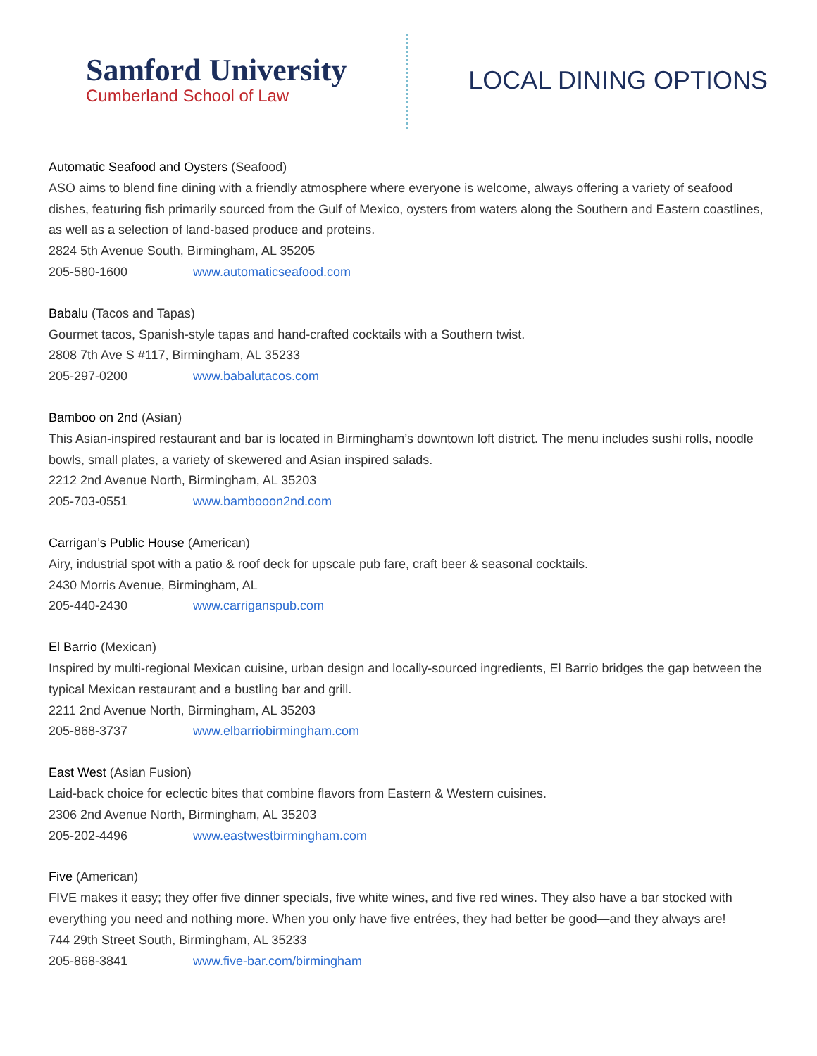Samford University
Cumberland School of Law
LOCAL DINING OPTIONS
Automatic Seafood and Oysters (Seafood)
ASO aims to blend fine dining with a friendly atmosphere where everyone is welcome, always offering a variety of seafood dishes, featuring fish primarily sourced from the Gulf of Mexico, oysters from waters along the Southern and Eastern coastlines, as well as a selection of land-based produce and proteins.
2824 5th Avenue South, Birmingham, AL 35205
205-580-1600 www.automaticseafood.com
Babalu (Tacos and Tapas)
Gourmet tacos, Spanish-style tapas and hand-crafted cocktails with a Southern twist.
2808 7th Ave S #117, Birmingham, AL 35233
205-297-0200 www.babalutacos.com
Bamboo on 2nd (Asian)
This Asian-inspired restaurant and bar is located in Birmingham’s downtown loft district. The menu includes sushi rolls, noodle bowls, small plates, a variety of skewered and Asian inspired salads.
2212 2nd Avenue North, Birmingham, AL 35203
205-703-0551 www.bambooon2nd.com
Carrigan’s Public House (American)
Airy, industrial spot with a patio & roof deck for upscale pub fare, craft beer & seasonal cocktails.
2430 Morris Avenue, Birmingham, AL
205-440-2430 www.carriganspub.com
El Barrio (Mexican)
Inspired by multi-regional Mexican cuisine, urban design and locally-sourced ingredients, El Barrio bridges the gap between the typical Mexican restaurant and a bustling bar and grill.
2211 2nd Avenue North, Birmingham, AL 35203
205-868-3737 www.elbarriobirmingham.com
East West (Asian Fusion)
Laid-back choice for eclectic bites that combine flavors from Eastern & Western cuisines.
2306 2nd Avenue North, Birmingham, AL 35203
205-202-4496 www.eastwestbirmingham.com
Five (American)
FIVE makes it easy; they offer five dinner specials, five white wines, and five red wines. They also have a bar stocked with everything you need and nothing more. When you only have five entrées, they had better be good—and they always are!
744 29th Street South, Birmingham, AL 35233
205-868-3841 www.five-bar.com/birmingham